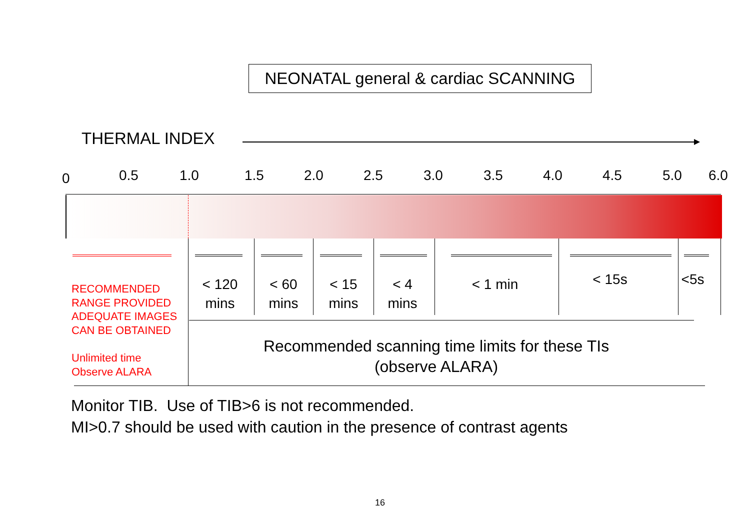NEONATAL general & cardiac SCANNING
THERMAL INDEX
0 0.5 1.0 1.5 2.0 2.5 3.0 3.5 4.0 4.5 5.0 6.0
< 120
mins
< 60
mins
< 15
mins
< 4
mins
< 1 min < 15s <5s
RECOMMENDED
RANGE PROVIDED
ADEQUATE IMAGES
CAN BE OBTAINED
Unlimited time
Observe ALARA
Recommended scanning time limits for these TIs
(observe ALARA)
Monitor TIB. Use of TIB>6 is not recommended.
MI>0.7 should be used with caution in the presence of contrast agents
16